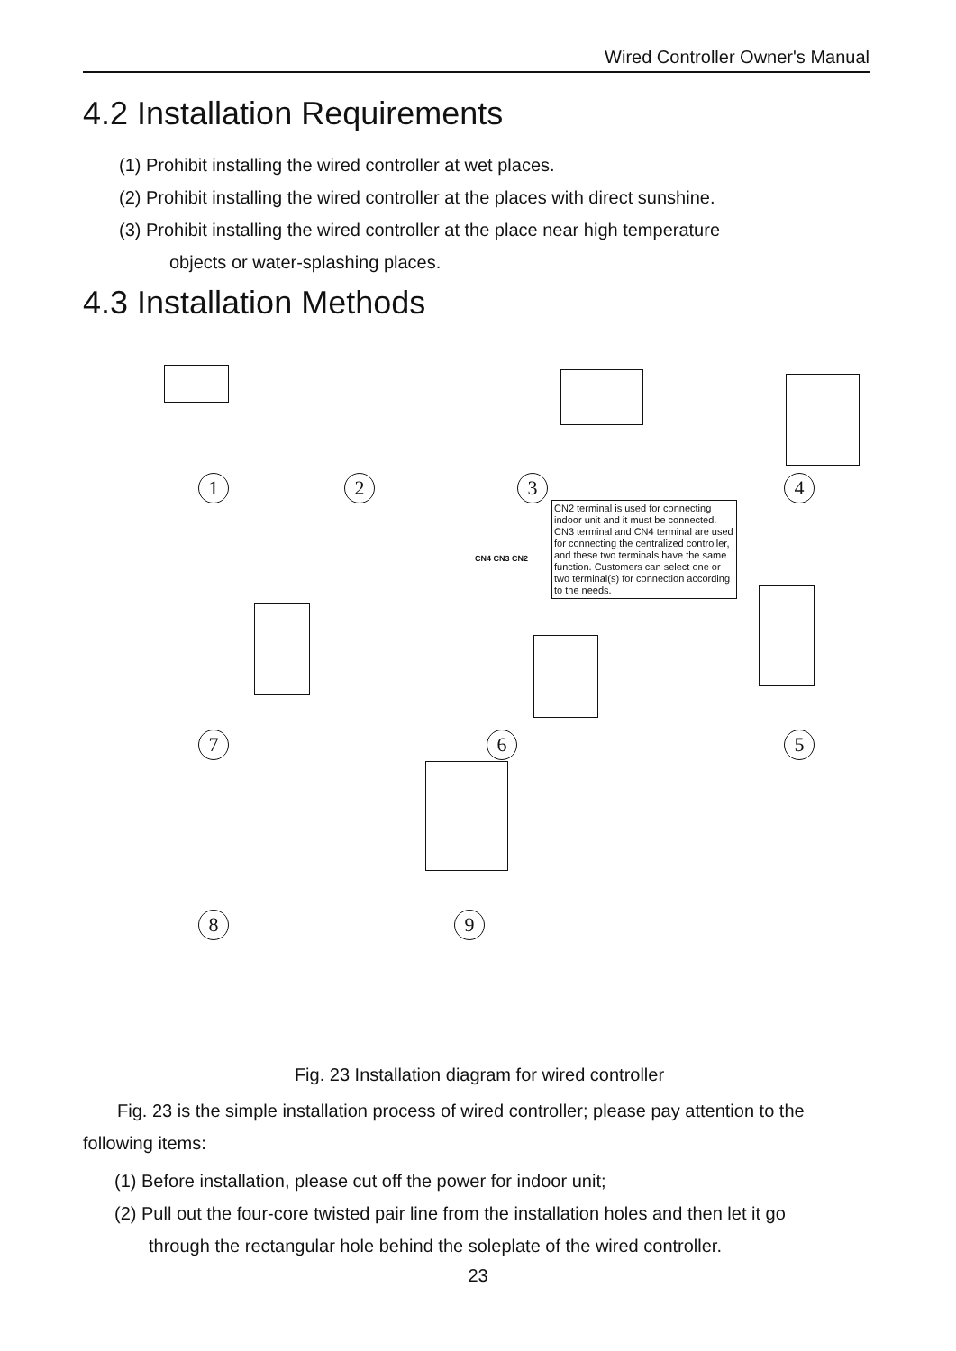Wired Controller Owner's Manual
4.2 Installation Requirements
(1) Prohibit installing the wired controller at wet places.
(2) Prohibit installing the wired controller at the places with direct sunshine.
(3) Prohibit installing the wired controller at the place near high temperature
objects or water-splashing places.
4.3 Installation Methods
1 2 3 4
7 6 5
8 9
CN4 CN3 CN2
CN2 terminal is used for connecting indoor unit and it must be connected. CN3 terminal and CN4 terminal are used for connecting the centralized controller, and these two terminals have the same function. Customers can select one or two terminal(s) for connection according to the needs.
Fig. 23 Installation diagram for wired controller
Fig. 23 is the simple installation process of wired controller; please pay attention to the following items:
(1) Before installation, please cut off the power for indoor unit;
(2) Pull out the four-core twisted pair line from the installation holes and then let it go
through the rectangular hole behind the soleplate of the wired controller.
23